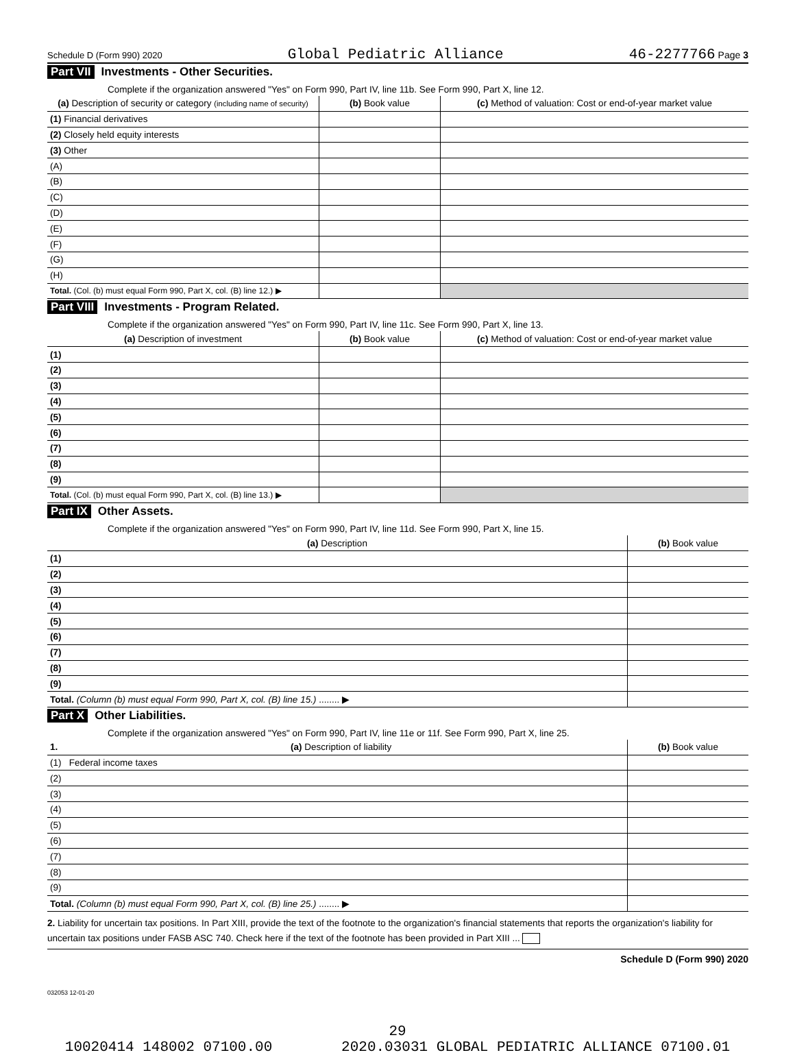Schedule D (Form 990) 2020 Global Pediatric Alliance 46-2277766 Page 3
Part VII Investments - Other Securities.
Complete if the organization answered "Yes" on Form 990, Part IV, line 11b. See Form 990, Part X, line 12.
| (a) Description of security or category (including name of security) | (b) Book value | (c) Method of valuation: Cost or end-of-year market value |
| --- | --- | --- |
| (1) Financial derivatives | | |
| (2) Closely held equity interests | | |
| (3) Other | | |
| (A) | | |
| (B) | | |
| (C) | | |
| (D) | | |
| (E) | | |
| (F) | | |
| (G) | | |
| (H) | | |
| Total. (Col. (b) must equal Form 990, Part X, col. (B) line 12.) ▶ | | |
Part VIII Investments - Program Related.
Complete if the organization answered "Yes" on Form 990, Part IV, line 11c. See Form 990, Part X, line 13.
| (a) Description of investment | (b) Book value | (c) Method of valuation: Cost or end-of-year market value |
| --- | --- | --- |
| (1) | | |
| (2) | | |
| (3) | | |
| (4) | | |
| (5) | | |
| (6) | | |
| (7) | | |
| (8) | | |
| (9) | | |
| Total. (Col. (b) must equal Form 990, Part X, col. (B) line 13.) ▶ | | |
Part IX Other Assets.
Complete if the organization answered "Yes" on Form 990, Part IV, line 11d. See Form 990, Part X, line 15.
| (a) Description | (b) Book value |
| --- | --- |
| (1) | |
| (2) | |
| (3) | |
| (4) | |
| (5) | |
| (6) | |
| (7) | |
| (8) | |
| (9) | |
| Total. (Column (b) must equal Form 990, Part X, col. (B) line 15.) ........ ▶ | |
Part X Other Liabilities.
Complete if the organization answered "Yes" on Form 990, Part IV, line 11e or 11f. See Form 990, Part X, line 25.
| 1. (a) Description of liability | (b) Book value |
| --- | --- |
| (1) Federal income taxes | |
| (2) | |
| (3) | |
| (4) | |
| (5) | |
| (6) | |
| (7) | |
| (8) | |
| (9) | |
| Total. (Column (b) must equal Form 990, Part X, col. (B) line 25.) ........ ▶ | |
2. Liability for uncertain tax positions. In Part XIII, provide the text of the footnote to the organization's financial statements that reports the organization's liability for uncertain tax positions under FASB ASC 740. Check here if the text of the footnote has been provided in Part XIII ...
Schedule D (Form 990) 2020
032053 12-01-20
29
10020414 148002 07100.00 2020.03031 GLOBAL PEDIATRIC ALLIANCE 07100.01